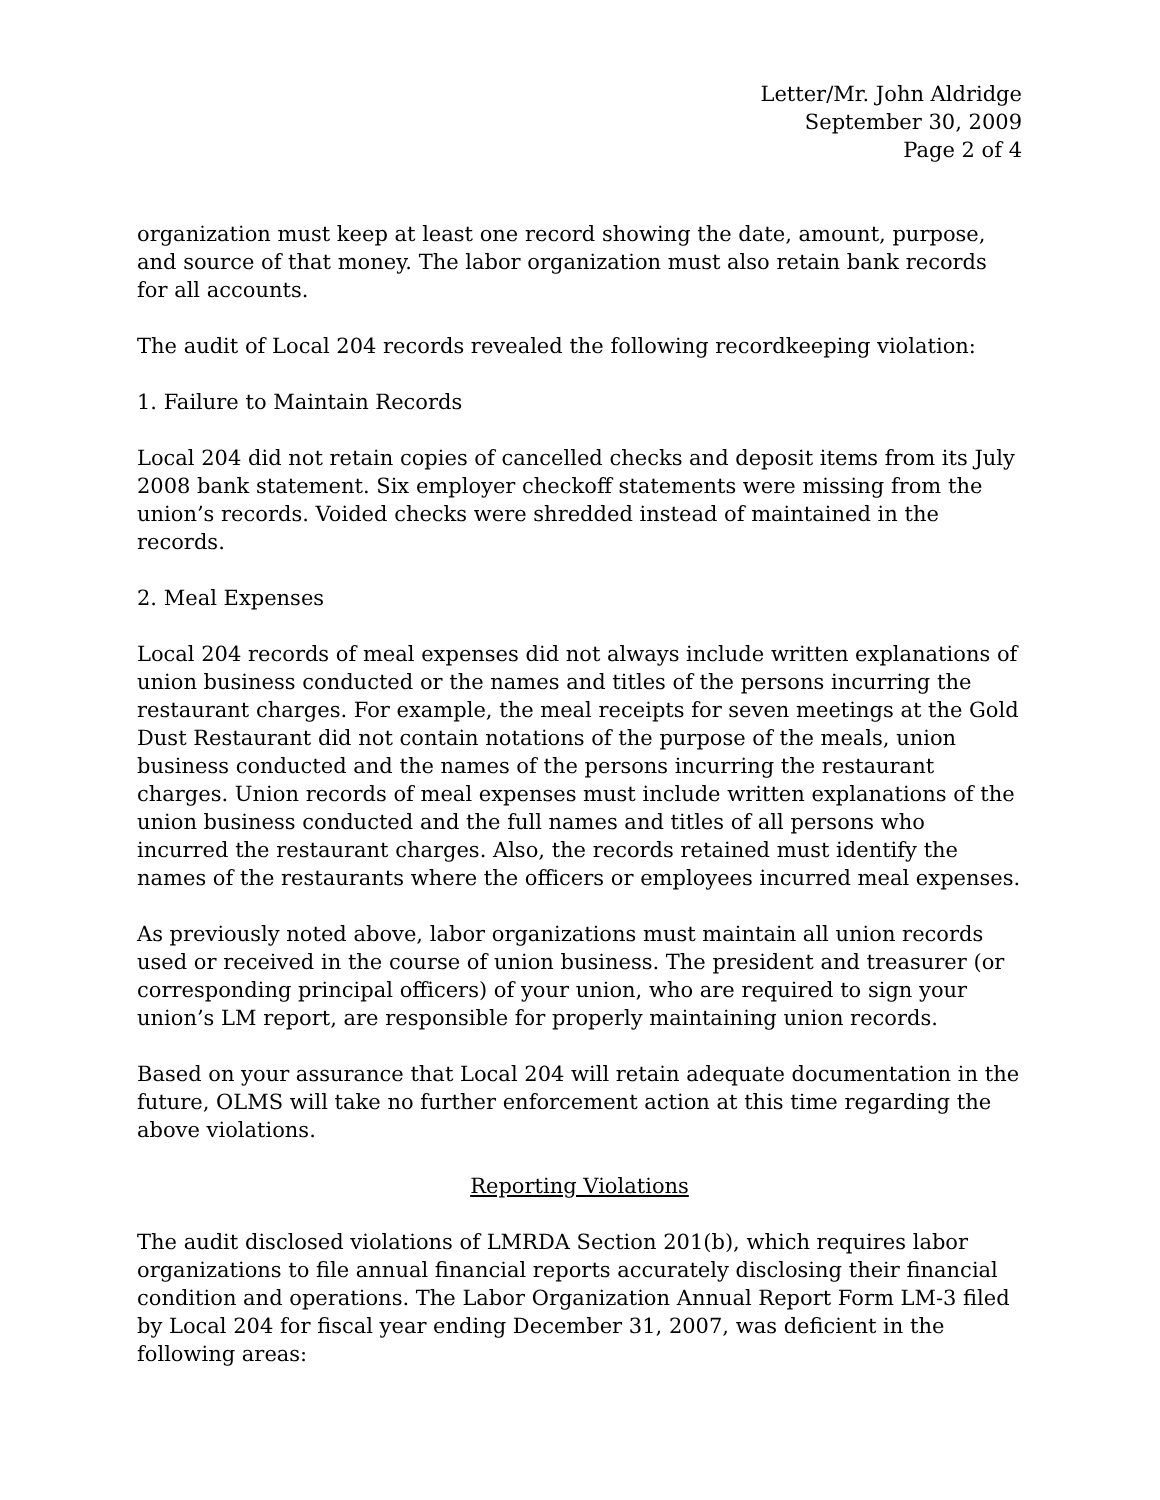Letter/Mr. John Aldridge
September 30, 2009
Page 2 of 4
organization must keep at least one record showing the date, amount, purpose, and source of that money. The labor organization must also retain bank records for all accounts.
The audit of Local 204 records revealed the following recordkeeping violation:
1. Failure to Maintain Records
Local 204 did not retain copies of cancelled checks and deposit items from its July 2008 bank statement. Six employer checkoff statements were missing from the union’s records. Voided checks were shredded instead of maintained in the records.
2. Meal Expenses
Local 204 records of meal expenses did not always include written explanations of union business conducted or the names and titles of the persons incurring the restaurant charges. For example, the meal receipts for seven meetings at the Gold Dust Restaurant did not contain notations of the purpose of the meals, union business conducted and the names of the persons incurring the restaurant charges. Union records of meal expenses must include written explanations of the union business conducted and the full names and titles of all persons who incurred the restaurant charges. Also, the records retained must identify the names of the restaurants where the officers or employees incurred meal expenses.
As previously noted above, labor organizations must maintain all union records used or received in the course of union business. The president and treasurer (or corresponding principal officers) of your union, who are required to sign your union’s LM report, are responsible for properly maintaining union records.
Based on your assurance that Local 204 will retain adequate documentation in the future, OLMS will take no further enforcement action at this time regarding the above violations.
Reporting Violations
The audit disclosed violations of LMRDA Section 201(b), which requires labor organizations to file annual financial reports accurately disclosing their financial condition and operations. The Labor Organization Annual Report Form LM-3 filed by Local 204 for fiscal year ending December 31, 2007, was deficient in the following areas: